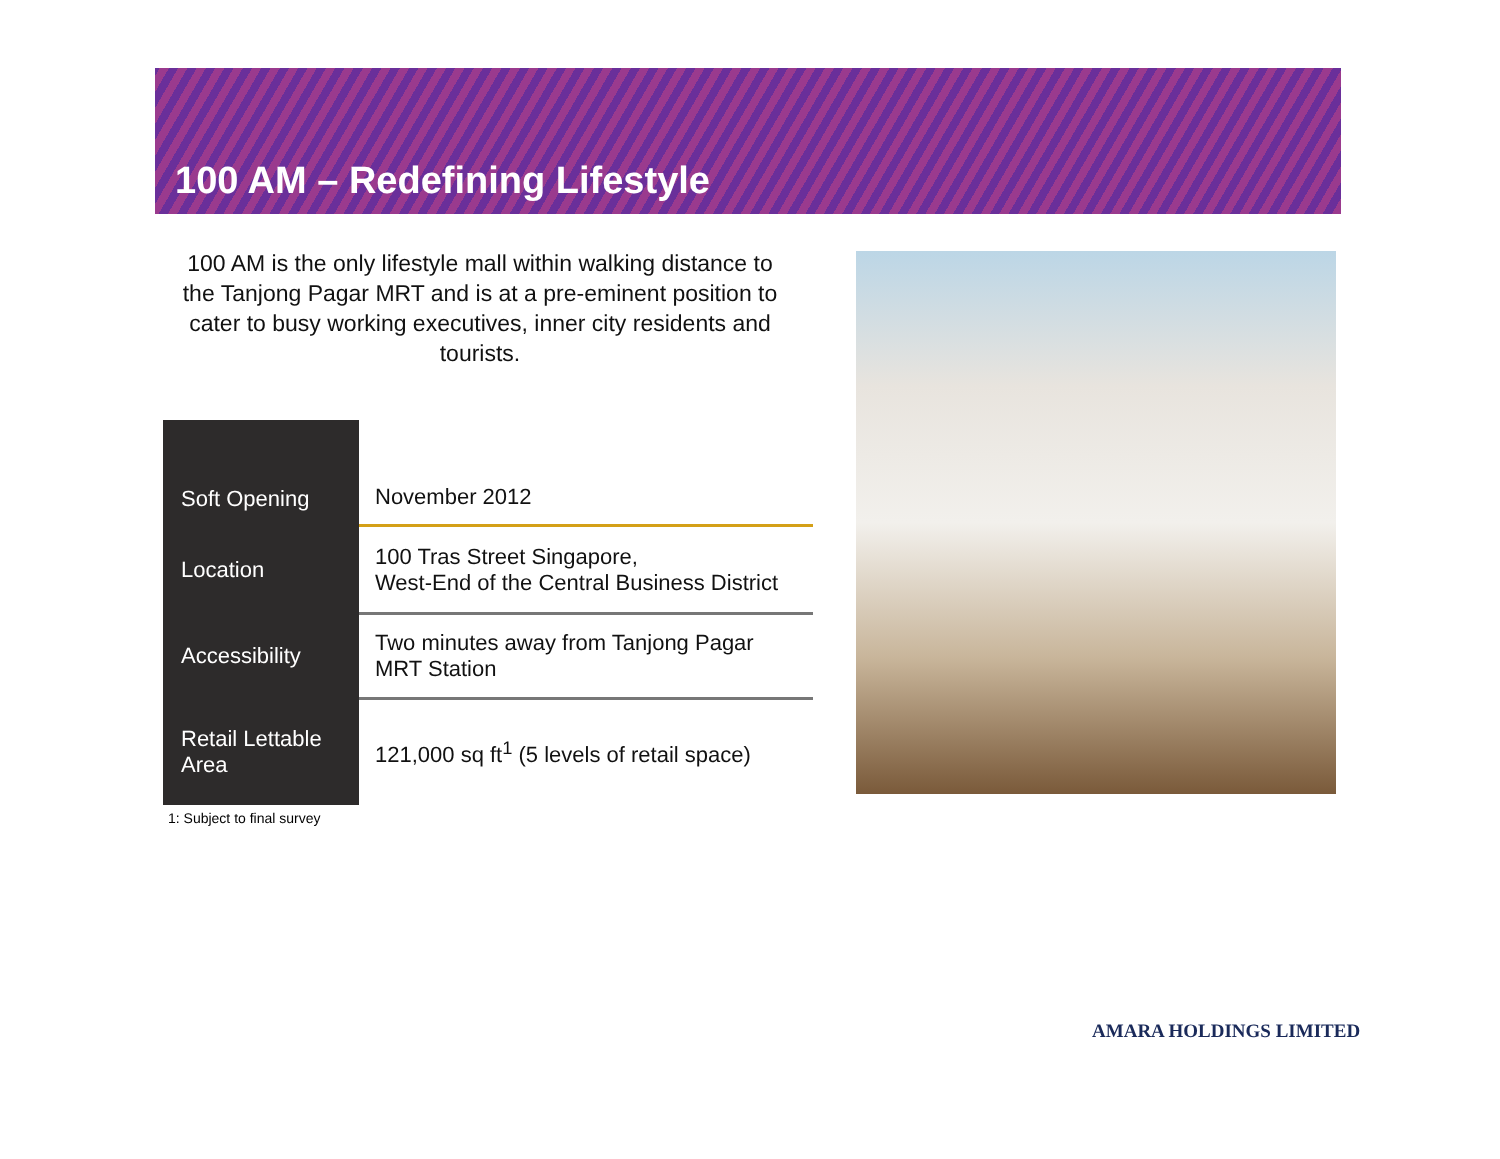100 AM – Redefining Lifestyle
100 AM is the only lifestyle mall within walking distance to the Tanjong Pagar MRT and is at a pre-eminent position to cater to busy working executives, inner city residents and tourists.
| Soft Opening | November 2012 |
| Location | 100 Tras Street Singapore, West-End of the Central Business District |
| Accessibility | Two minutes away from Tanjong Pagar MRT Station |
| Retail Lettable Area | 121,000 sq ft<sup>1</sup> (5 levels of retail space) |
1: Subject to final survey
AMARA HOLDINGS LIMITED